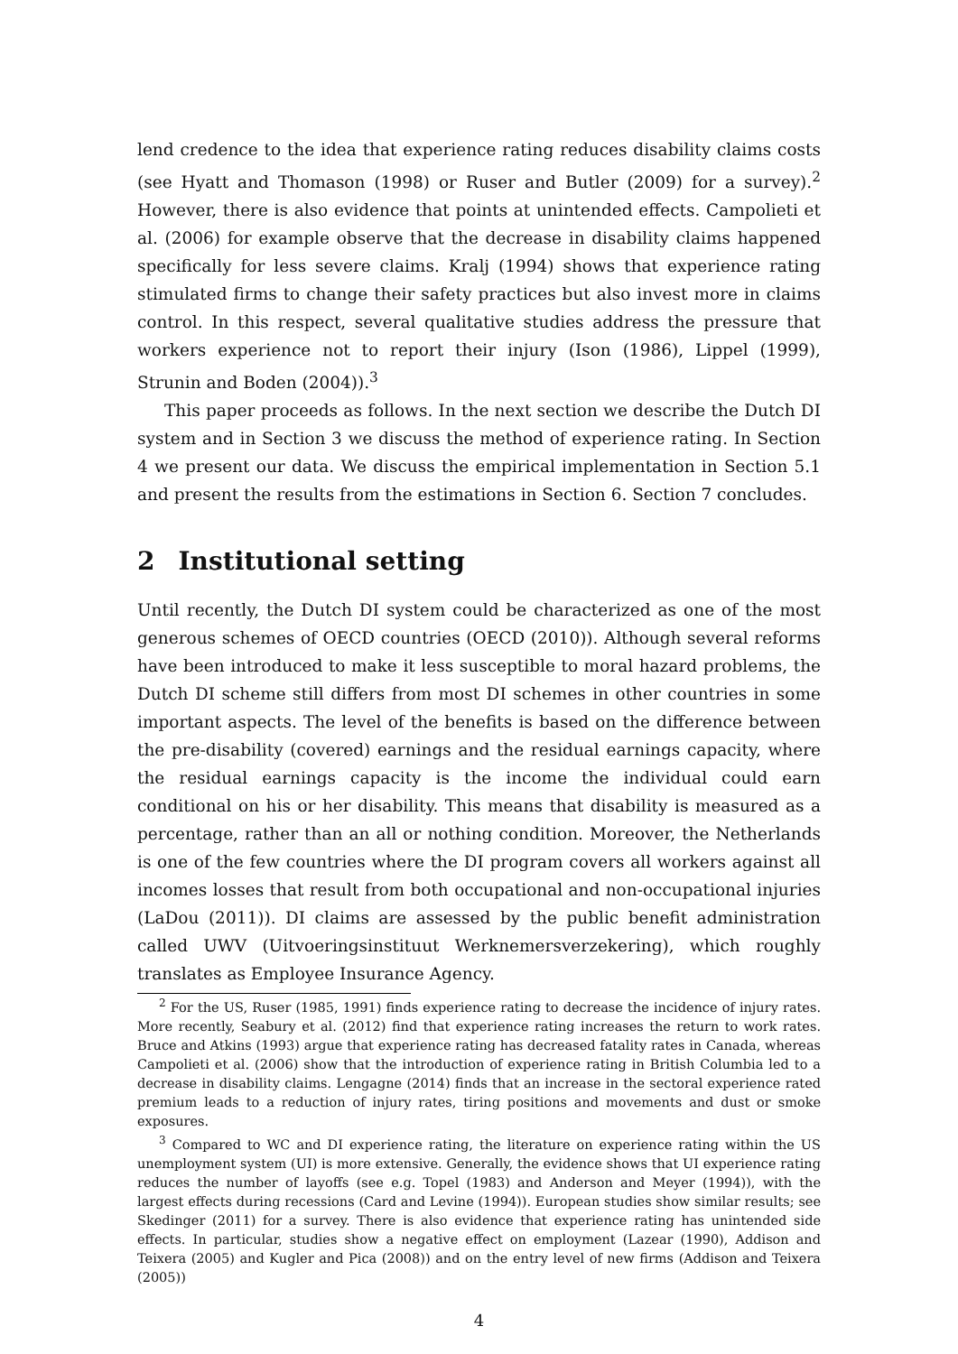lend credence to the idea that experience rating reduces disability claims costs (see Hyatt and Thomason (1998) or Ruser and Butler (2009) for a survey).<sup>2</sup> However, there is also evidence that points at unintended effects. Campolieti et al. (2006) for example observe that the decrease in disability claims happened specifically for less severe claims. Kralj (1994) shows that experience rating stimulated firms to change their safety practices but also invest more in claims control. In this respect, several qualitative studies address the pressure that workers experience not to report their injury (Ison (1986), Lippel (1999), Strunin and Boden (2004)).<sup>3</sup>
This paper proceeds as follows. In the next section we describe the Dutch DI system and in Section 3 we discuss the method of experience rating. In Section 4 we present our data. We discuss the empirical implementation in Section 5.1 and present the results from the estimations in Section 6. Section 7 concludes.
2 Institutional setting
Until recently, the Dutch DI system could be characterized as one of the most generous schemes of OECD countries (OECD (2010)). Although several reforms have been introduced to make it less susceptible to moral hazard problems, the Dutch DI scheme still differs from most DI schemes in other countries in some important aspects. The level of the benefits is based on the difference between the pre-disability (covered) earnings and the residual earnings capacity, where the residual earnings capacity is the income the individual could earn conditional on his or her disability. This means that disability is measured as a percentage, rather than an all or nothing condition. Moreover, the Netherlands is one of the few countries where the DI program covers all workers against all incomes losses that result from both occupational and non-occupational injuries (LaDou (2011)). DI claims are assessed by the public benefit administration called UWV (Uitvoeringsinstituut Werknemersverzekering), which roughly translates as Employee Insurance Agency.
<sup>2</sup> For the US, Ruser (1985, 1991) finds experience rating to decrease the incidence of injury rates. More recently, Seabury et al. (2012) find that experience rating increases the return to work rates. Bruce and Atkins (1993) argue that experience rating has decreased fatality rates in Canada, whereas Campolieti et al. (2006) show that the introduction of experience rating in British Columbia led to a decrease in disability claims. Lengagne (2014) finds that an increase in the sectoral experience rated premium leads to a reduction of injury rates, tiring positions and movements and dust or smoke exposures.
<sup>3</sup> Compared to WC and DI experience rating, the literature on experience rating within the US unemployment system (UI) is more extensive. Generally, the evidence shows that UI experience rating reduces the number of layoffs (see e.g. Topel (1983) and Anderson and Meyer (1994)), with the largest effects during recessions (Card and Levine (1994)). European studies show similar results; see Skedinger (2011) for a survey. There is also evidence that experience rating has unintended side effects. In particular, studies show a negative effect on employment (Lazear (1990), Addison and Teixera (2005) and Kugler and Pica (2008)) and on the entry level of new firms (Addison and Teixera (2005))
4